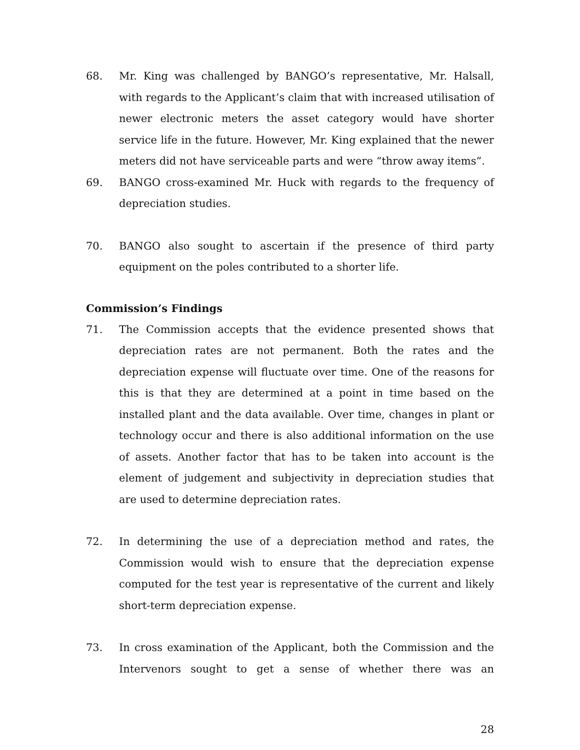68. Mr. King was challenged by BANGO’s representative, Mr. Halsall, with regards to the Applicant’s claim that with increased utilisation of newer electronic meters the asset category would have shorter service life in the future. However, Mr. King explained that the newer meters did not have serviceable parts and were “throw away items”.
69. BANGO cross-examined Mr. Huck with regards to the frequency of depreciation studies.
70. BANGO also sought to ascertain if the presence of third party equipment on the poles contributed to a shorter life.
Commission’s Findings
71. The Commission accepts that the evidence presented shows that depreciation rates are not permanent. Both the rates and the depreciation expense will fluctuate over time. One of the reasons for this is that they are determined at a point in time based on the installed plant and the data available. Over time, changes in plant or technology occur and there is also additional information on the use of assets. Another factor that has to be taken into account is the element of judgement and subjectivity in depreciation studies that are used to determine depreciation rates.
72. In determining the use of a depreciation method and rates, the Commission would wish to ensure that the depreciation expense computed for the test year is representative of the current and likely short-term depreciation expense.
73. In cross examination of the Applicant, both the Commission and the Intervenors sought to get a sense of whether there was an
28